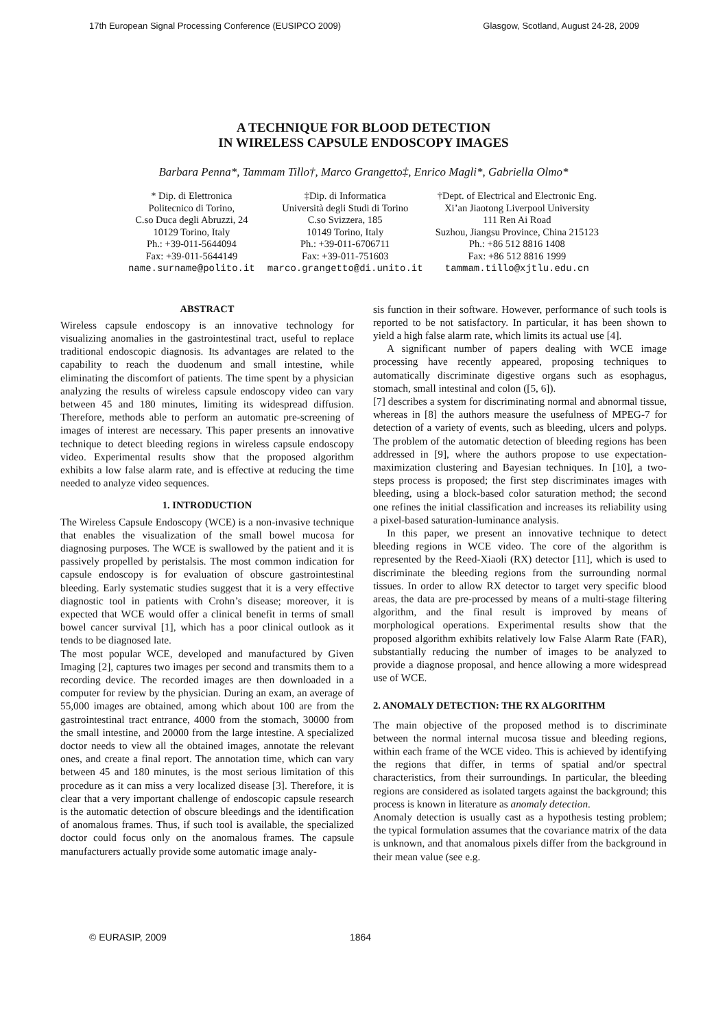17th European Signal Processing Conference (EUSIPCO 2009) Glasgow, Scotland, August 24-28, 2009
A TECHNIQUE FOR BLOOD DETECTION
IN WIRELESS CAPSULE ENDOSCOPY IMAGES
Barbara Penna*, Tammam Tillo†, Marco Grangetto‡, Enrico Magli*, Gabriella Olmo*
* Dip. di Elettronica
Politecnico di Torino,
C.so Duca degli Abruzzi, 24
10129 Torino, Italy
Ph.: +39-011-5644094
Fax: +39-011-5644149
name.surname@polito.it
‡Dip. di Informatica
Università degli Studi di Torino
C.so Svizzera, 185
10149 Torino, Italy
Ph.: +39-011-6706711
Fax: +39-011-751603
marco.grangetto@di.unito.it
†Dept. of Electrical and Electronic Eng.
Xi’an Jiaotong Liverpool University
111 Ren Ai Road
Suzhou, Jiangsu Province, China 215123
Ph.: +86 512 8816 1408
Fax: +86 512 8816 1999
tammam.tillo@xjtlu.edu.cn
ABSTRACT
Wireless capsule endoscopy is an innovative technology for visualizing anomalies in the gastrointestinal tract, useful to replace traditional endoscopic diagnosis. Its advantages are related to the capability to reach the duodenum and small intestine, while eliminating the discomfort of patients. The time spent by a physician analyzing the results of wireless capsule endoscopy video can vary between 45 and 180 minutes, limiting its widespread diffusion. Therefore, methods able to perform an automatic pre-screening of images of interest are necessary. This paper presents an innovative technique to detect bleeding regions in wireless capsule endoscopy video. Experimental results show that the proposed algorithm exhibits a low false alarm rate, and is effective at reducing the time needed to analyze video sequences.
1. INTRODUCTION
The Wireless Capsule Endoscopy (WCE) is a non-invasive technique that enables the visualization of the small bowel mucosa for diagnosing purposes. The WCE is swallowed by the patient and it is passively propelled by peristalsis. The most common indication for capsule endoscopy is for evaluation of obscure gastrointestinal bleeding. Early systematic studies suggest that it is a very effective diagnostic tool in patients with Crohn’s disease; moreover, it is expected that WCE would offer a clinical benefit in terms of small bowel cancer survival [1], which has a poor clinical outlook as it tends to be diagnosed late.
The most popular WCE, developed and manufactured by Given Imaging [2], captures two images per second and transmits them to a recording device. The recorded images are then downloaded in a computer for review by the physician. During an exam, an average of 55,000 images are obtained, among which about 100 are from the gastrointestinal tract entrance, 4000 from the stomach, 30000 from the small intestine, and 20000 from the large intestine. A specialized doctor needs to view all the obtained images, annotate the relevant ones, and create a final report. The annotation time, which can vary between 45 and 180 minutes, is the most serious limitation of this procedure as it can miss a very localized disease [3]. Therefore, it is clear that a very important challenge of endoscopic capsule research is the automatic detection of obscure bleedings and the identification of anomalous frames. Thus, if such tool is available, the specialized doctor could focus only on the anomalous frames. The capsule manufacturers actually provide some automatic image analy-
sis function in their software. However, performance of such tools is reported to be not satisfactory. In particular, it has been shown to yield a high false alarm rate, which limits its actual use [4].
A significant number of papers dealing with WCE image processing have recently appeared, proposing techniques to automatically discriminate digestive organs such as esophagus, stomach, small intestinal and colon ([5, 6]).
[7] describes a system for discriminating normal and abnormal tissue, whereas in [8] the authors measure the usefulness of MPEG-7 for detection of a variety of events, such as bleeding, ulcers and polyps. The problem of the automatic detection of bleeding regions has been addressed in [9], where the authors propose to use expectation-maximization clustering and Bayesian techniques. In [10], a two-steps process is proposed; the first step discriminates images with bleeding, using a block-based color saturation method; the second one refines the initial classification and increases its reliability using a pixel-based saturation-luminance analysis.
In this paper, we present an innovative technique to detect bleeding regions in WCE video. The core of the algorithm is represented by the Reed-Xiaoli (RX) detector [11], which is used to discriminate the bleeding regions from the surrounding normal tissues. In order to allow RX detector to target very specific blood areas, the data are pre-processed by means of a multi-stage filtering algorithm, and the final result is improved by means of morphological operations. Experimental results show that the proposed algorithm exhibits relatively low False Alarm Rate (FAR), substantially reducing the number of images to be analyzed to provide a diagnose proposal, and hence allowing a more widespread use of WCE.
2. ANOMALY DETECTION: THE RX ALGORITHM
The main objective of the proposed method is to discriminate between the normal internal mucosa tissue and bleeding regions, within each frame of the WCE video. This is achieved by identifying the regions that differ, in terms of spatial and/or spectral characteristics, from their surroundings. In particular, the bleeding regions are considered as isolated targets against the background; this process is known in literature as anomaly detection.
Anomaly detection is usually cast as a hypothesis testing problem; the typical formulation assumes that the covariance matrix of the data is unknown, and that anomalous pixels differ from the background in their mean value (see e.g.
© EURASIP, 2009 1864